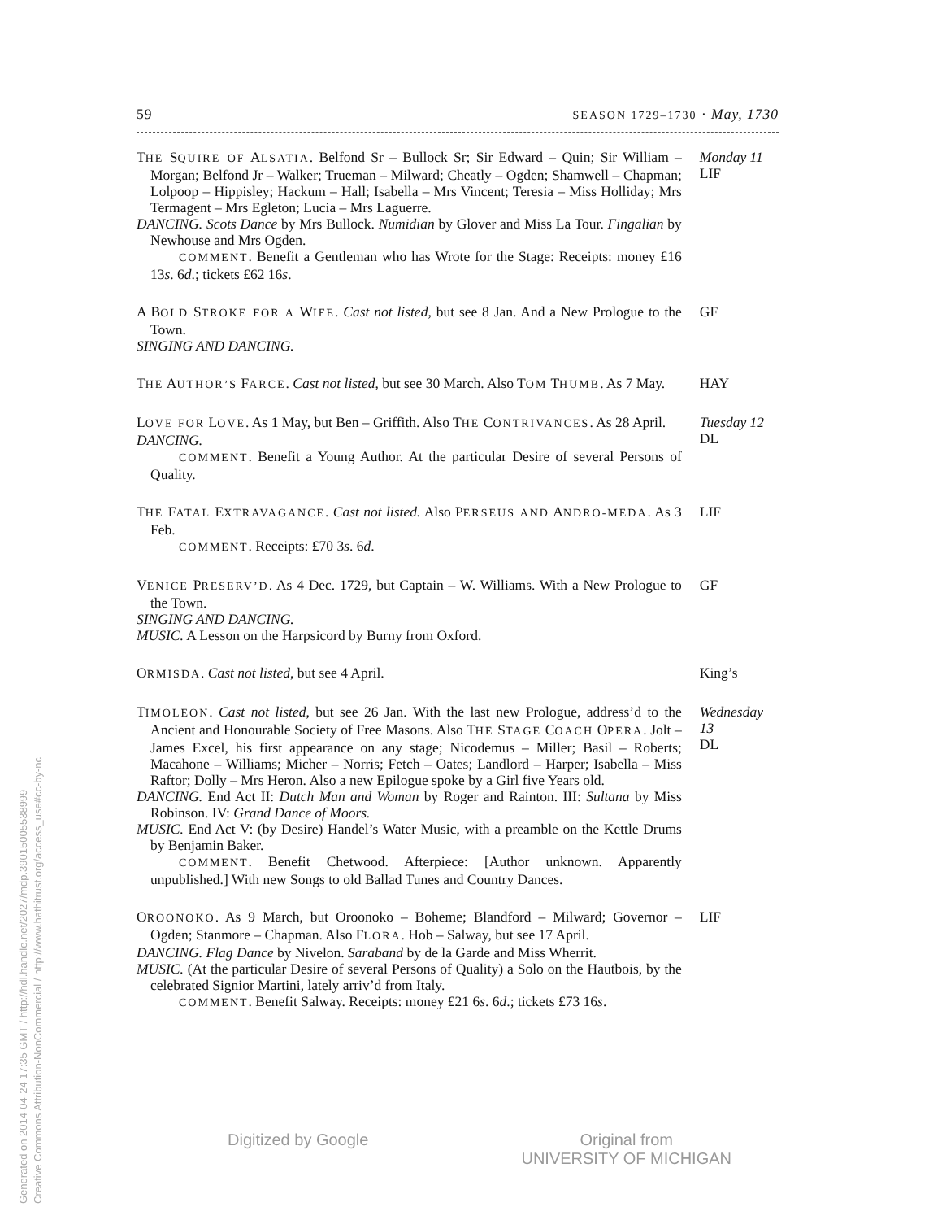59 SEASON 1729–1730 · May, 1730
THE SQUIRE OF ALSATIA. Belfond Sr – Bullock Sr; Sir Edward – Quin; Sir William – Morgan; Belfond Jr – Walker; Trueman – Milward; Cheatly – Ogden; Shamwell – Chapman; Lolpoop – Hippisley; Hackum – Hall; Isabella – Mrs Vincent; Teresia – Miss Holliday; Mrs Termagent – Mrs Egleton; Lucia – Mrs Laguerre.
DANCING. Scots Dance by Mrs Bullock. Numidian by Glover and Miss La Tour. Fingalian by Newhouse and Mrs Ogden.
COMMENT. Benefit a Gentleman who has Wrote for the Stage: Receipts: money £16 13s. 6d.; tickets £62 16s.
Monday 11
LIF
A BOLD STROKE FOR A WIFE. Cast not listed, but see 8 Jan. And a New Prologue to the Town.
SINGING AND DANCING.
GF
THE AUTHOR’S FARCE. Cast not listed, but see 30 March. Also TOM THUMB. As 7 May.
HAY
LOVE FOR LOVE. As 1 May, but Ben – Griffith. Also THE CONTRIVANCES. As 28 April.
DANCING.
COMMENT. Benefit a Young Author. At the particular Desire of several Persons of Quality.
Tuesday 12
DL
THE FATAL EXTRAVAGANCE. Cast not listed. Also PERSEUS AND ANDRO-MEDA. As 3 Feb.
COMMENT. Receipts: £70 3s. 6d.
LIF
VENICE PRESERV’D. As 4 Dec. 1729, but Captain – W. Williams. With a New Prologue to the Town.
SINGING AND DANCING.
MUSIC. A Lesson on the Harpsicord by Burny from Oxford.
GF
ORMISDA. Cast not listed, but see 4 April. King’s
TIMOLEON. Cast not listed, but see 26 Jan. With the last new Prologue, address’d to the Ancient and Honourable Society of Free Masons. Also THE STAGE COACH OPERA. Jolt – James Excel, his first appearance on any stage; Nicodemus – Miller; Basil – Roberts; Macahone – Williams; Micher – Norris; Fetch – Oates; Landlord – Harper; Isabella – Miss Raftor; Dolly – Mrs Heron. Also a new Epilogue spoke by a Girl five Years old.
DANCING. End Act II: Dutch Man and Woman by Roger and Rainton. III: Sultana by Miss Robinson. IV: Grand Dance of Moors.
MUSIC. End Act V: (by Desire) Handel’s Water Music, with a preamble on the Kettle Drums by Benjamin Baker.
COMMENT. Benefit Chetwood. Afterpiece: [Author unknown. Apparently unpublished.] With new Songs to old Ballad Tunes and Country Dances.
Wednesday 13
DL
OROONOKO. As 9 March, but Oroonoko – Boheme; Blandford – Milward; Governor – Ogden; Stanmore – Chapman. Also FLORA. Hob – Salway, but see 17 April.
DANCING. Flag Dance by Nivelon. Saraband by de la Garde and Miss Wherrit.
MUSIC. (At the particular Desire of several Persons of Quality) a Solo on the Hautbois, by the celebrated Signior Martini, lately arriv’d from Italy.
COMMENT. Benefit Salway. Receipts: money £21 6s. 6d.; tickets £73 16s.
LIF
Digitized by Google Original from
UNIVERSITY OF MICHIGAN
Generated on 2014-04-24 17:35 GMT / http://hdl.handle.net/2027/mdp.39015005538999
Creative Commons Attribution-NonCommercial / http://www.hathitrust.org/access_use#cc-by-nc